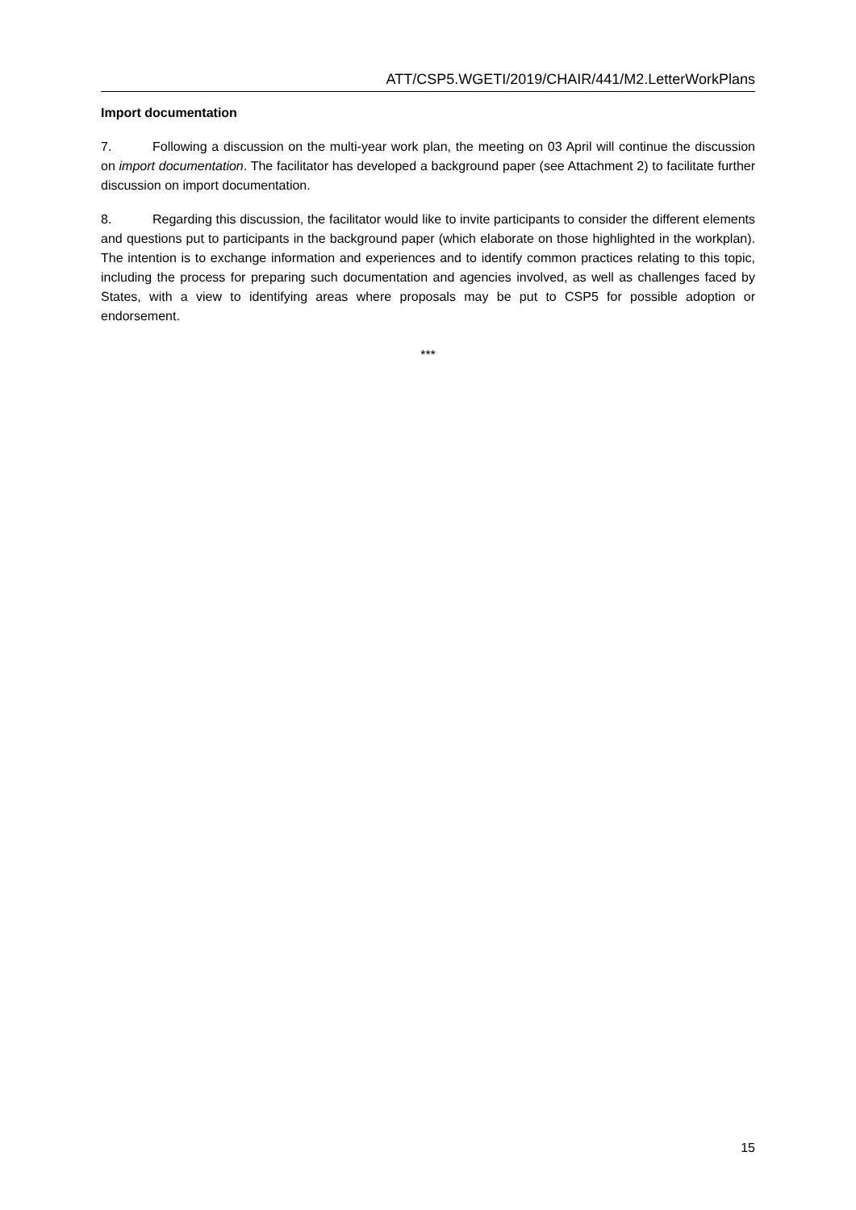ATT/CSP5.WGETI/2019/CHAIR/441/M2.LetterWorkPlans
Import documentation
7. Following a discussion on the multi-year work plan, the meeting on 03 April will continue the discussion on import documentation. The facilitator has developed a background paper (see Attachment 2) to facilitate further discussion on import documentation.
8. Regarding this discussion, the facilitator would like to invite participants to consider the different elements and questions put to participants in the background paper (which elaborate on those highlighted in the workplan). The intention is to exchange information and experiences and to identify common practices relating to this topic, including the process for preparing such documentation and agencies involved, as well as challenges faced by States, with a view to identifying areas where proposals may be put to CSP5 for possible adoption or endorsement.
***
15